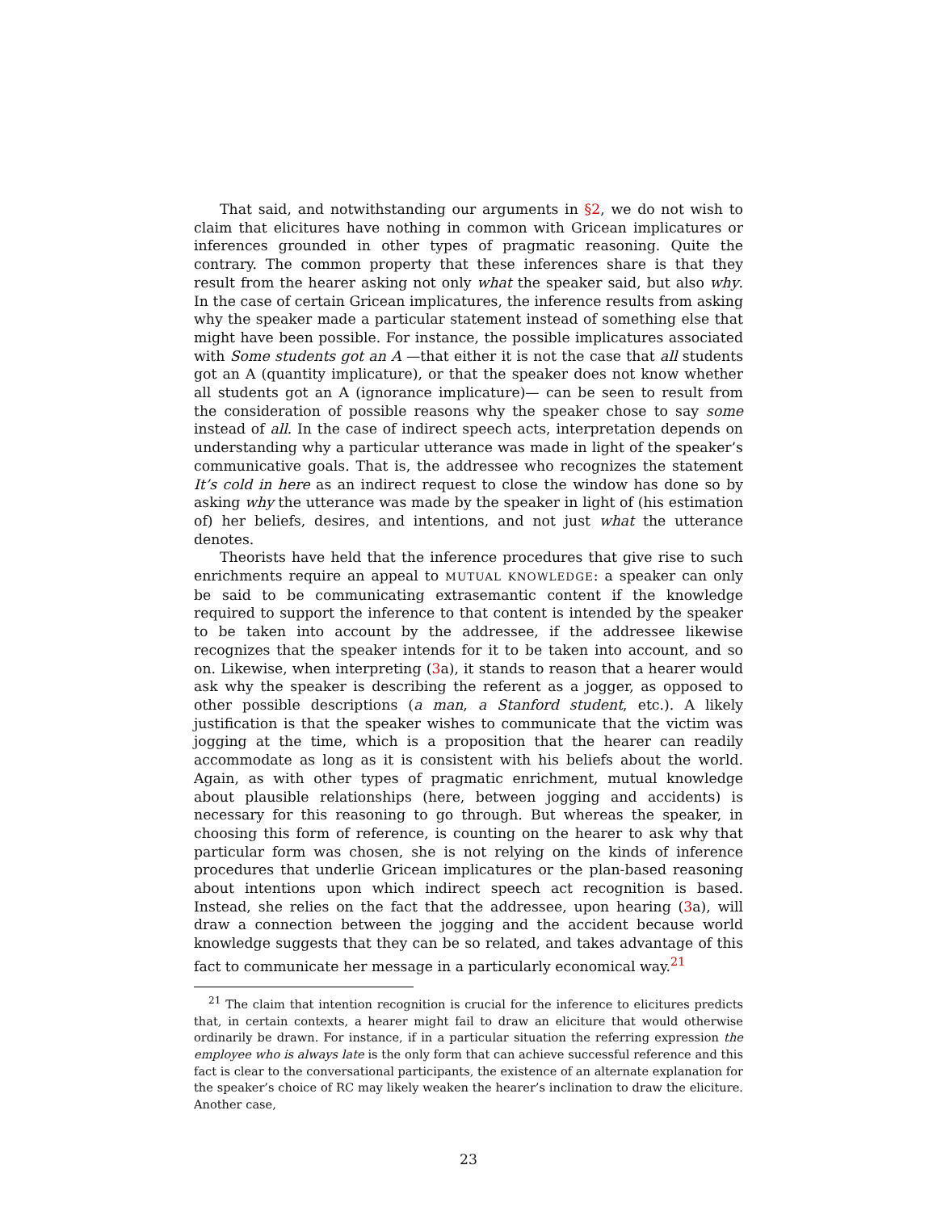That said, and notwithstanding our arguments in §2, we do not wish to claim that elicitures have nothing in common with Gricean implicatures or inferences grounded in other types of pragmatic reasoning. Quite the contrary. The common property that these inferences share is that they result from the hearer asking not only what the speaker said, but also why. In the case of certain Gricean implicatures, the inference results from asking why the speaker made a particular statement instead of something else that might have been possible. For instance, the possible implicatures associated with Some students got an A —that either it is not the case that all students got an A (quantity implicature), or that the speaker does not know whether all students got an A (ignorance implicature)— can be seen to result from the consideration of possible reasons why the speaker chose to say some instead of all. In the case of indirect speech acts, interpretation depends on understanding why a particular utterance was made in light of the speaker’s communicative goals. That is, the addressee who recognizes the statement It’s cold in here as an indirect request to close the window has done so by asking why the utterance was made by the speaker in light of (his estimation of) her beliefs, desires, and intentions, and not just what the utterance denotes.
Theorists have held that the inference procedures that give rise to such enrichments require an appeal to MUTUAL KNOWLEDGE: a speaker can only be said to be communicating extrasemantic content if the knowledge required to support the inference to that content is intended by the speaker to be taken into account by the addressee, if the addressee likewise recognizes that the speaker intends for it to be taken into account, and so on. Likewise, when interpreting (3a), it stands to reason that a hearer would ask why the speaker is describing the referent as a jogger, as opposed to other possible descriptions (a man, a Stanford student, etc.). A likely justification is that the speaker wishes to communicate that the victim was jogging at the time, which is a proposition that the hearer can readily accommodate as long as it is consistent with his beliefs about the world. Again, as with other types of pragmatic enrichment, mutual knowledge about plausible relationships (here, between jogging and accidents) is necessary for this reasoning to go through. But whereas the speaker, in choosing this form of reference, is counting on the hearer to ask why that particular form was chosen, she is not relying on the kinds of inference procedures that underlie Gricean implicatures or the plan-based reasoning about intentions upon which indirect speech act recognition is based. Instead, she relies on the fact that the addressee, upon hearing (3a), will draw a connection between the jogging and the accident because world knowledge suggests that they can be so related, and takes advantage of this fact to communicate her message in a particularly economical way.<sup>21</sup>
<sup>21</sup> The claim that intention recognition is crucial for the inference to elicitures predicts that, in certain contexts, a hearer might fail to draw an eliciture that would otherwise ordinarily be drawn. For instance, if in a particular situation the referring expression the employee who is always late is the only form that can achieve successful reference and this fact is clear to the conversational participants, the existence of an alternate explanation for the speaker’s choice of RC may likely weaken the hearer’s inclination to draw the eliciture. Another case,
23